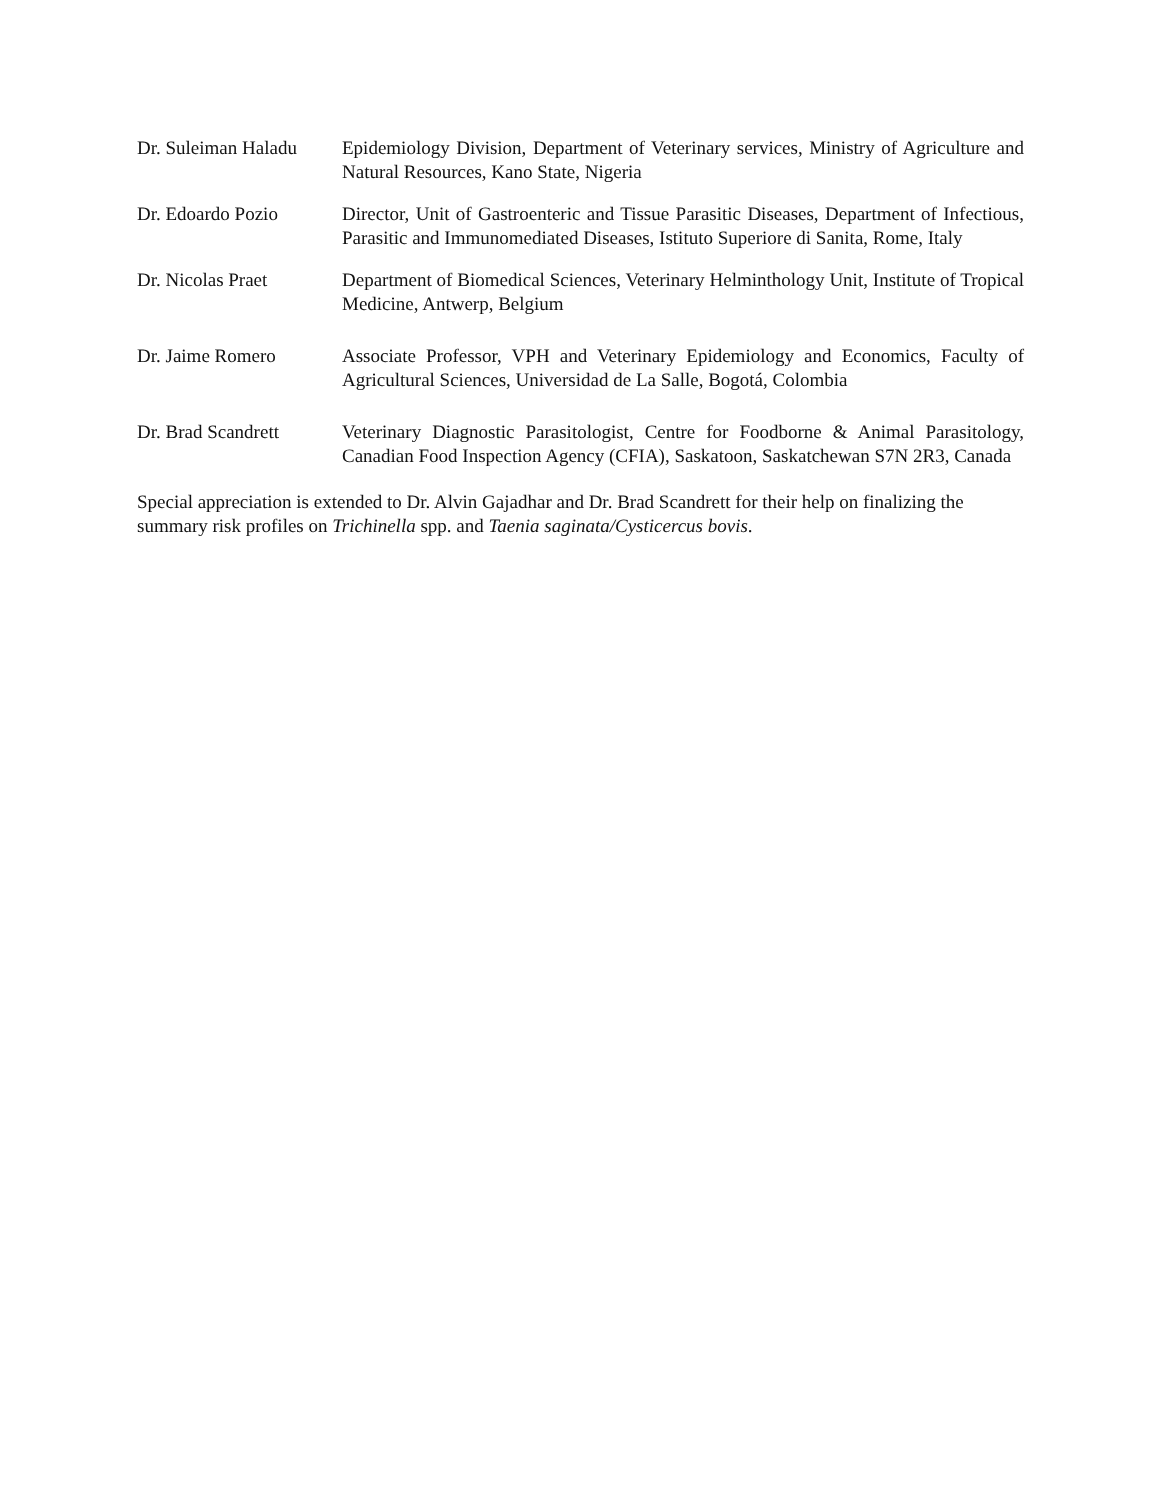Dr. Suleiman Haladu
Epidemiology Division, Department of Veterinary services, Ministry of Agriculture and Natural Resources, Kano State, Nigeria
Dr. Edoardo Pozio Director, Unit of Gastroenteric and Tissue Parasitic Diseases, Department of Infectious, Parasitic and Immunomediated Diseases, Istituto Superiore di Sanita, Rome, Italy
Dr. Nicolas Praet Department of Biomedical Sciences, Veterinary Helminthology Unit, Institute of Tropical Medicine, Antwerp, Belgium
Dr. Jaime Romero Associate Professor, VPH and Veterinary Epidemiology and Economics, Faculty of Agricultural Sciences, Universidad de La Salle, Bogotá, Colombia
Dr. Brad Scandrett
Veterinary Diagnostic Parasitologist, Centre for Foodborne & Animal Parasitology, Canadian Food Inspection Agency (CFIA), Saskatoon, Saskatchewan S7N 2R3, Canada
Special appreciation is extended to Dr. Alvin Gajadhar and Dr. Brad Scandrett for their help on finalizing the summary risk profiles on Trichinella spp. and Taenia saginata/Cysticercus bovis.